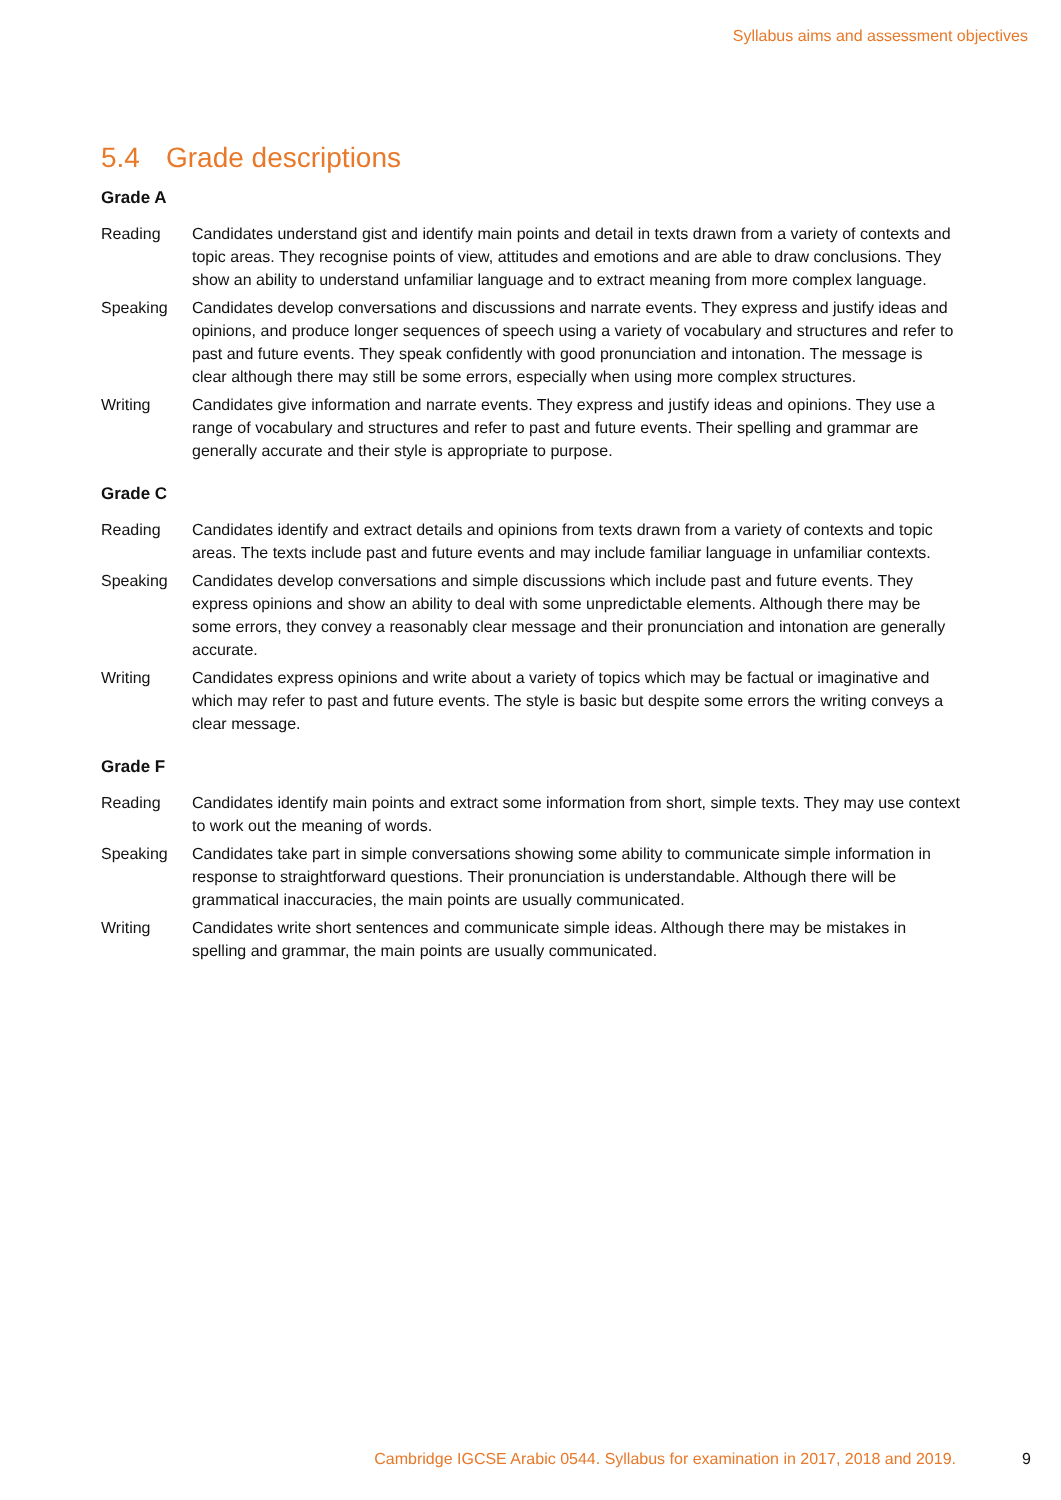Syllabus aims and assessment objectives
5.4 Grade descriptions
Grade A
Reading Candidates understand gist and identify main points and detail in texts drawn from a variety of contexts and topic areas. They recognise points of view, attitudes and emotions and are able to draw conclusions. They show an ability to understand unfamiliar language and to extract meaning from more complex language.
Speaking Candidates develop conversations and discussions and narrate events. They express and justify ideas and opinions, and produce longer sequences of speech using a variety of vocabulary and structures and refer to past and future events. They speak confidently with good pronunciation and intonation. The message is clear although there may still be some errors, especially when using more complex structures.
Writing Candidates give information and narrate events. They express and justify ideas and opinions. They use a range of vocabulary and structures and refer to past and future events. Their spelling and grammar are generally accurate and their style is appropriate to purpose.
Grade C
Reading Candidates identify and extract details and opinions from texts drawn from a variety of contexts and topic areas. The texts include past and future events and may include familiar language in unfamiliar contexts.
Speaking Candidates develop conversations and simple discussions which include past and future events. They express opinions and show an ability to deal with some unpredictable elements. Although there may be some errors, they convey a reasonably clear message and their pronunciation and intonation are generally accurate.
Writing Candidates express opinions and write about a variety of topics which may be factual or imaginative and which may refer to past and future events. The style is basic but despite some errors the writing conveys a clear message.
Grade F
Reading Candidates identify main points and extract some information from short, simple texts. They may use context to work out the meaning of words.
Speaking Candidates take part in simple conversations showing some ability to communicate simple information in response to straightforward questions. Their pronunciation is understandable. Although there will be grammatical inaccuracies, the main points are usually communicated.
Writing Candidates write short sentences and communicate simple ideas. Although there may be mistakes in spelling and grammar, the main points are usually communicated.
Cambridge IGCSE Arabic 0544. Syllabus for examination in 2017, 2018 and 2019. 9